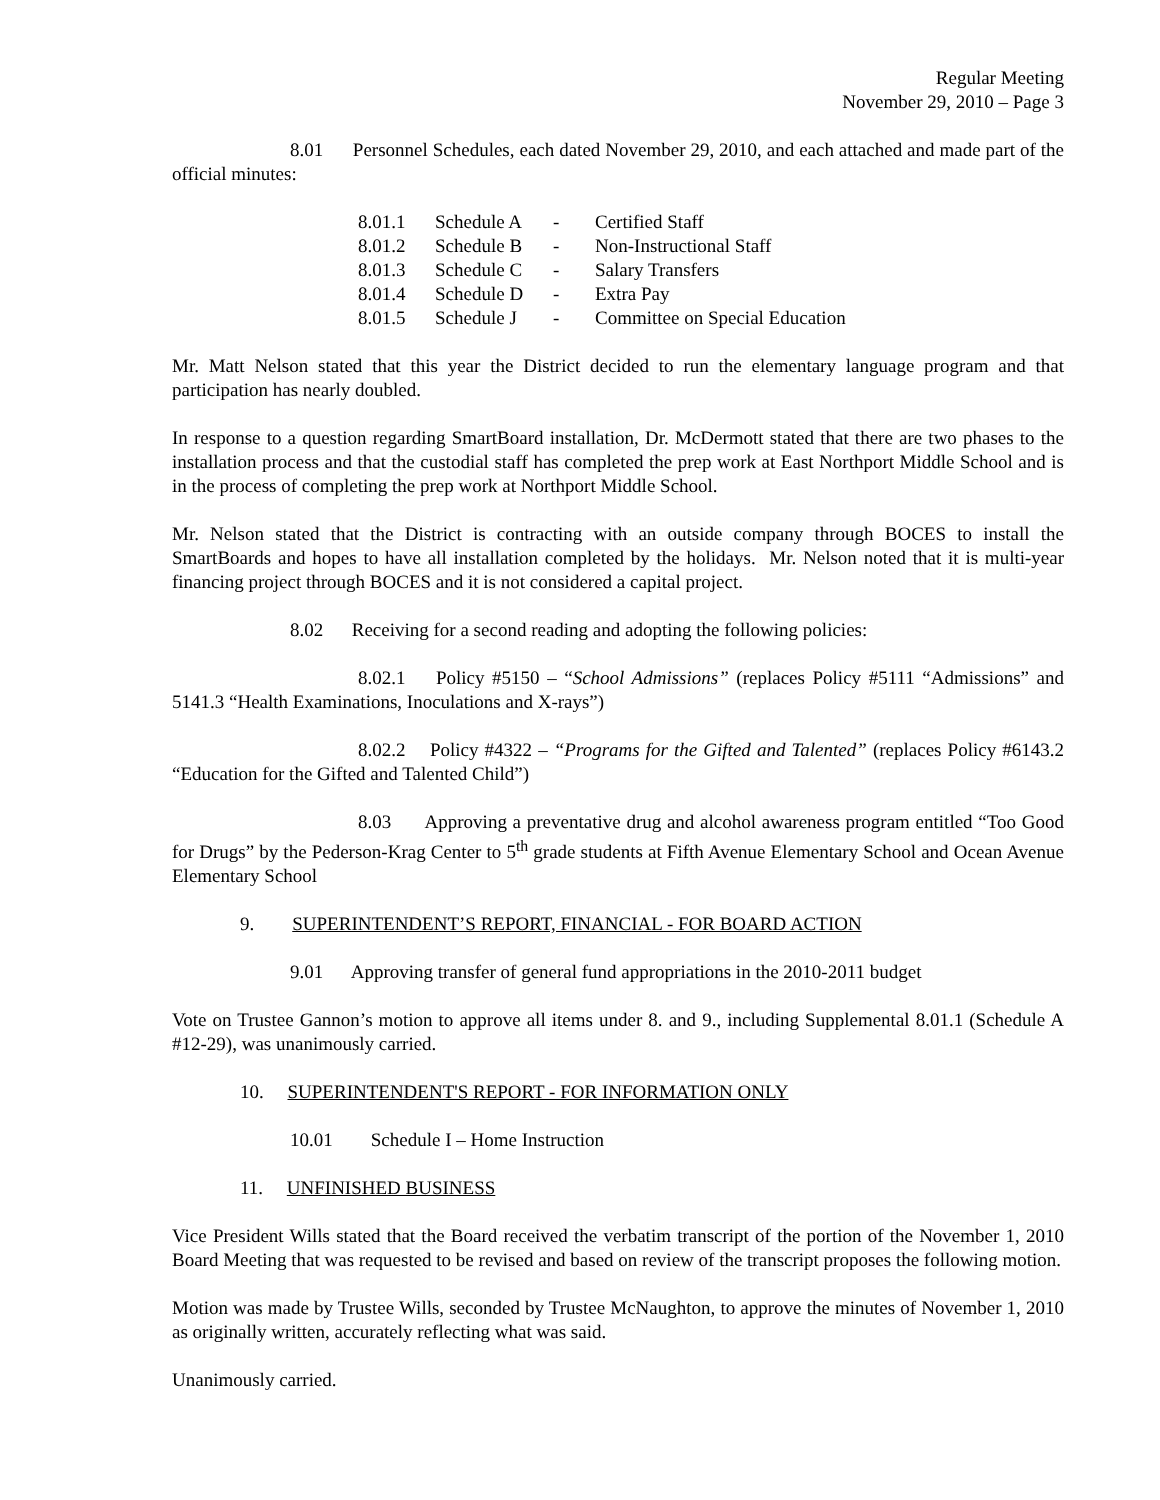Regular Meeting
November 29, 2010 – Page 3
8.01 Personnel Schedules, each dated November 29, 2010, and each attached and made part of the official minutes:
| 8.01.1 | Schedule A | - | Certified Staff |
| 8.01.2 | Schedule B | - | Non-Instructional Staff |
| 8.01.3 | Schedule C | - | Salary Transfers |
| 8.01.4 | Schedule D | - | Extra Pay |
| 8.01.5 | Schedule J | - | Committee on Special Education |
Mr. Matt Nelson stated that this year the District decided to run the elementary language program and that participation has nearly doubled.
In response to a question regarding SmartBoard installation, Dr. McDermott stated that there are two phases to the installation process and that the custodial staff has completed the prep work at East Northport Middle School and is in the process of completing the prep work at Northport Middle School.
Mr. Nelson stated that the District is contracting with an outside company through BOCES to install the SmartBoards and hopes to have all installation completed by the holidays. Mr. Nelson noted that it is multi-year financing project through BOCES and it is not considered a capital project.
8.02 Receiving for a second reading and adopting the following policies:
8.02.1 Policy #5150 – “School Admissions” (replaces Policy #5111 “Admissions” and 5141.3 “Health Examinations, Inoculations and X-rays”)
8.02.2 Policy #4322 – “Programs for the Gifted and Talented” (replaces Policy #6143.2 “Education for the Gifted and Talented Child”)
8.03 Approving a preventative drug and alcohol awareness program entitled “Too Good for Drugs” by the Pederson-Krag Center to 5<sup>th</sup> grade students at Fifth Avenue Elementary School and Ocean Avenue Elementary School
9. SUPERINTENDENT’S REPORT, FINANCIAL - FOR BOARD ACTION
9.01 Approving transfer of general fund appropriations in the 2010-2011 budget
Vote on Trustee Gannon’s motion to approve all items under 8. and 9., including Supplemental 8.01.1 (Schedule A #12-29), was unanimously carried.
10. SUPERINTENDENT'S REPORT - FOR INFORMATION ONLY
10.01 Schedule I – Home Instruction
11. UNFINISHED BUSINESS
Vice President Wills stated that the Board received the verbatim transcript of the portion of the November 1, 2010 Board Meeting that was requested to be revised and based on review of the transcript proposes the following motion.
Motion was made by Trustee Wills, seconded by Trustee McNaughton, to approve the minutes of November 1, 2010 as originally written, accurately reflecting what was said.
Unanimously carried.